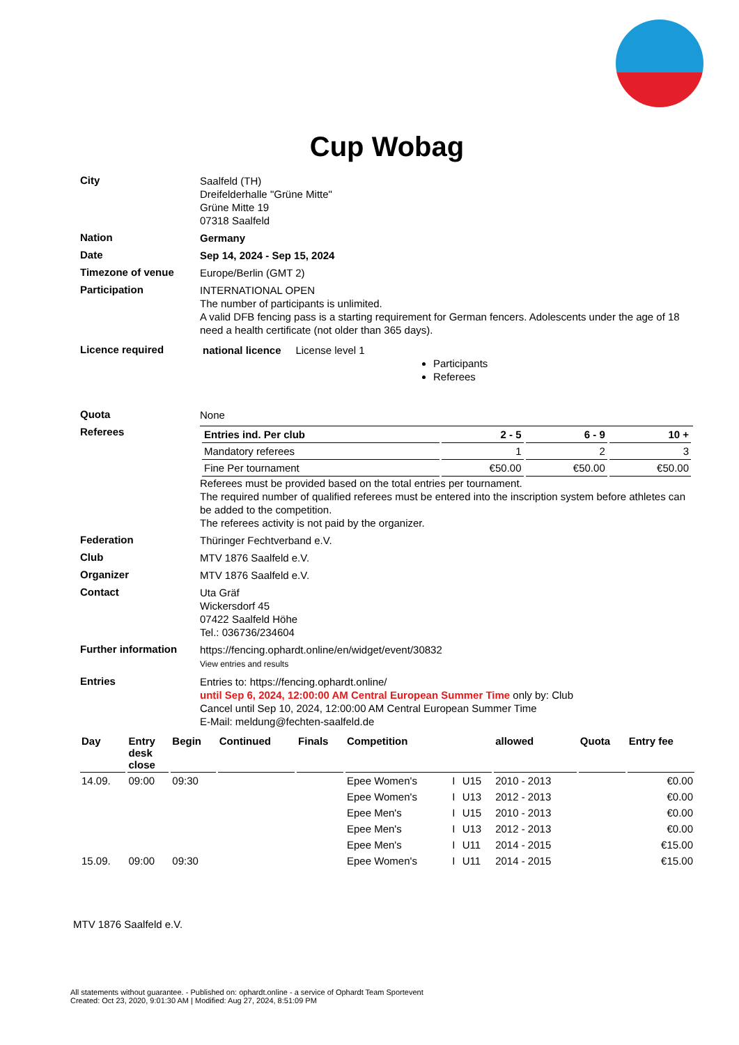Cup Wobag
City
Saalfeld (TH)
Dreifelderhalle "Grüne Mitte"
Grüne Mitte 19
07318 Saalfeld
Nation
Germany
Date
Sep 14, 2024 - Sep 15, 2024
Timezone of venue
Europe/Berlin (GMT 2)
Participation
INTERNATIONAL OPEN
The number of participants is unlimited.
A valid DFB fencing pass is a starting requirement for German fencers. Adolescents under the age of 18 need a health certificate (not older than 365 days).
Licence required
national licence License level 1
Participants
Referees
Quota
None
Referees
| Entries ind. Per club | 2 - 5 | 6 - 9 | 10 + |
| --- | --- | --- | --- |
| Mandatory referees | 1 | 2 | 3 |
| Fine Per tournament | €50.00 | €50.00 | €50.00 |
Referees must be provided based on the total entries per tournament.
The required number of qualified referees must be entered into the inscription system before athletes can be added to the competition.
The referees activity is not paid by the organizer.
Federation
Thüringer Fechtverband e.V.
Club
MTV 1876 Saalfeld e.V.
Organizer
MTV 1876 Saalfeld e.V.
Contact
Uta Gräf
Wickersdorf 45
07422 Saalfeld Höhe
Tel.: 036736/234604
Further information
https://fencing.ophardt.online/en/widget/event/30832
View entries and results
Entries
Entries to: https://fencing.ophardt.online/
until Sep 6, 2024, 12:00:00 AM Central European Summer Time only by: Club
Cancel until Sep 10, 2024, 12:00:00 AM Central European Summer Time
E-Mail: meldung@fechten-saalfeld.de
| Day | Entry desk close | Begin | Continued | Finals | Competition | | | allowed | Quota | Entry fee |
| --- | --- | --- | --- | --- | --- | --- | --- | --- | --- | --- |
| 14.09. | 09:00 | 09:30 | | | Epee Women's | I | U15 | 2010 - 2013 | | €0.00 |
| | | | | | Epee Women's | I | U13 | 2012 - 2013 | | €0.00 |
| | | | | | Epee Men's | I | U15 | 2010 - 2013 | | €0.00 |
| | | | | | Epee Men's | I | U13 | 2012 - 2013 | | €0.00 |
| | | | | | Epee Men's | I | U11 | 2014 - 2015 | | €15.00 |
| 15.09. | 09:00 | 09:30 | | | Epee Women's | I | U11 | 2014 - 2015 | | €15.00 |
MTV 1876 Saalfeld e.V.
All statements without guarantee. - Published on: ophardt.online - a service of Ophardt Team Sportevent
Created: Oct 23, 2020, 9:01:30 AM | Modified: Aug 27, 2024, 8:51:09 PM